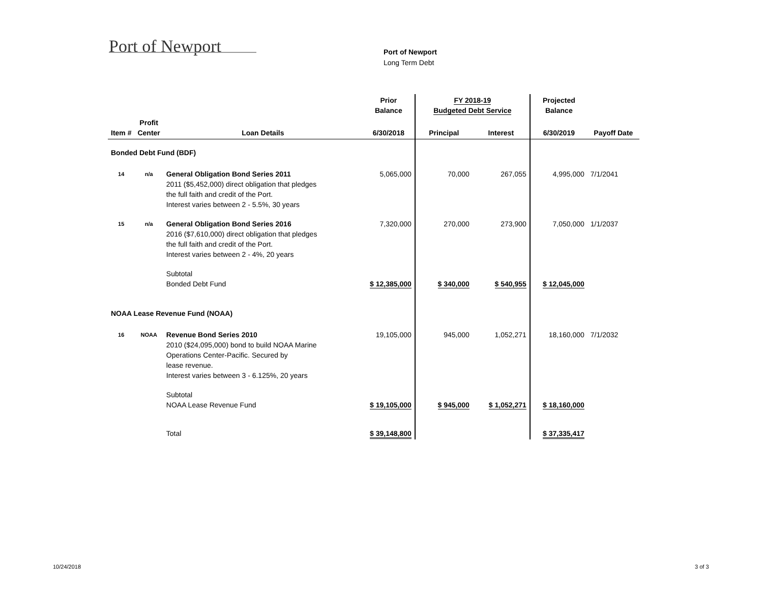Port of Newport
Port of Newport
Long Term Debt
| | | | Prior Balance | FY 2018-19 Budgeted Debt Service | | Projected Balance | |
| --- | --- | --- | --- | --- | --- | --- | --- |
| Item # | Profit Center | Loan Details | 6/30/2018 | Principal | Interest | 6/30/2019 | Payoff Date |
| Bonded Debt Fund (BDF) | | | | | | | |
| 14 | n/a | General Obligation Bond Series 2011 2011 ($5,452,000) direct obligation that pledges the full faith and credit of the Port. Interest varies between 2 - 5.5%, 30 years | 5,065,000 | 70,000 | 267,055 | 4,995,000 | 7/1/2041 |
| 15 | n/a | General Obligation Bond Series 2016 2016 ($7,610,000) direct obligation that pledges the full faith and credit of the Port. Interest varies between 2 - 4%, 20 years | 7,320,000 | 270,000 | 273,900 | 7,050,000 | 1/1/2037 |
| | | Subtotal Bonded Debt Fund | $ 12,385,000 | $ 340,000 | $ 540,955 | $ 12,045,000 | |
| NOAA Lease Revenue Fund (NOAA) | | | | | | | |
| 16 | NOAA | Revenue Bond Series 2010 2010 ($24,095,000) bond to build NOAA Marine Operations Center-Pacific. Secured by lease revenue. Interest varies between 3 - 6.125%, 20 years | 19,105,000 | 945,000 | 1,052,271 | 18,160,000 | 7/1/2032 |
| | | Subtotal NOAA Lease Revenue Fund | $ 19,105,000 | $ 945,000 | $ 1,052,271 | $ 18,160,000 | |
| | | Total | $ 39,148,800 | | | $ 37,335,417 | |
10/24/2018 3 of 3